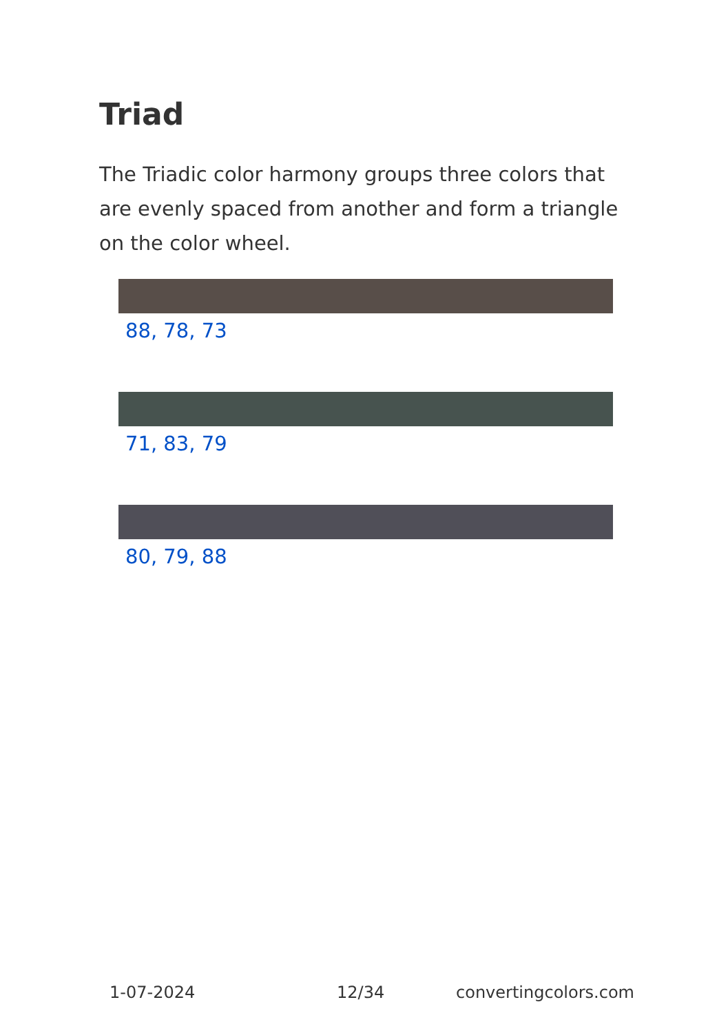Triad
The Triadic color harmony groups three colors that are evenly spaced from another and form a triangle on the color wheel.
88, 78, 73
71, 83, 79
80, 79, 88
1-07-2024 12/34 convertingcolors.com